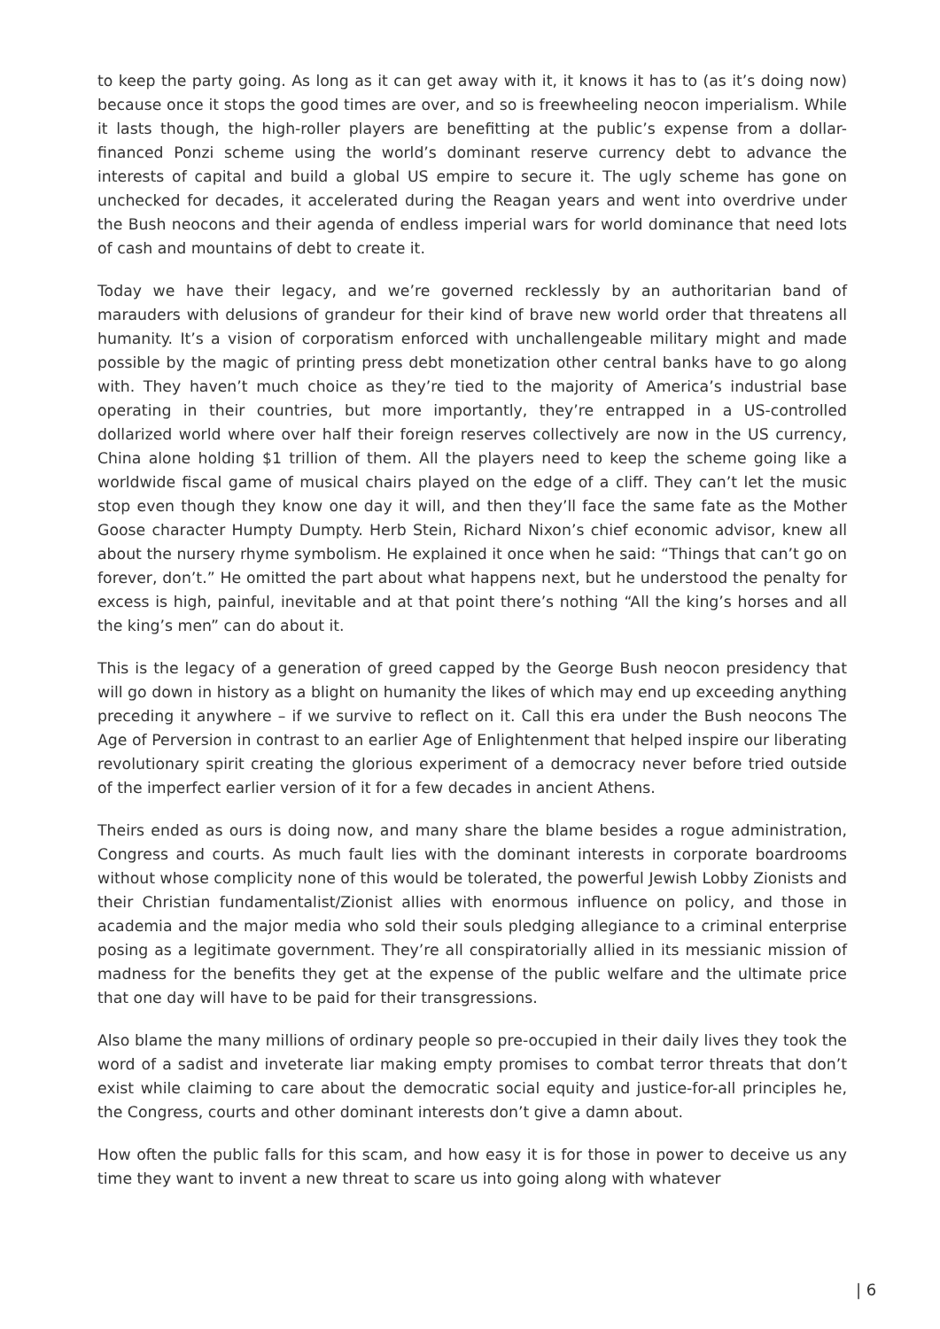to keep the party going. As long as it can get away with it, it knows it has to (as it’s doing now) because once it stops the good times are over, and so is freewheeling neocon imperialism. While it lasts though, the high-roller players are benefitting at the public’s expense from a dollar-financed Ponzi scheme using the world’s dominant reserve currency debt to advance the interests of capital and build a global US empire to secure it. The ugly scheme has gone on unchecked for decades, it accelerated during the Reagan years and went into overdrive under the Bush neocons and their agenda of endless imperial wars for world dominance that need lots of cash and mountains of debt to create it.
Today we have their legacy, and we’re governed recklessly by an authoritarian band of marauders with delusions of grandeur for their kind of brave new world order that threatens all humanity. It’s a vision of corporatism enforced with unchallengeable military might and made possible by the magic of printing press debt monetization other central banks have to go along with. They haven’t much choice as they’re tied to the majority of America’s industrial base operating in their countries, but more importantly, they’re entrapped in a US-controlled dollarized world where over half their foreign reserves collectively are now in the US currency, China alone holding $1 trillion of them. All the players need to keep the scheme going like a worldwide fiscal game of musical chairs played on the edge of a cliff. They can’t let the music stop even though they know one day it will, and then they’ll face the same fate as the Mother Goose character Humpty Dumpty. Herb Stein, Richard Nixon’s chief economic advisor, knew all about the nursery rhyme symbolism. He explained it once when he said: “Things that can’t go on forever, don’t.” He omitted the part about what happens next, but he understood the penalty for excess is high, painful, inevitable and at that point there’s nothing “All the king’s horses and all the king’s men” can do about it.
This is the legacy of a generation of greed capped by the George Bush neocon presidency that will go down in history as a blight on humanity the likes of which may end up exceeding anything preceding it anywhere – if we survive to reflect on it. Call this era under the Bush neocons The Age of Perversion in contrast to an earlier Age of Enlightenment that helped inspire our liberating revolutionary spirit creating the glorious experiment of a democracy never before tried outside of the imperfect earlier version of it for a few decades in ancient Athens.
Theirs ended as ours is doing now, and many share the blame besides a rogue administration, Congress and courts. As much fault lies with the dominant interests in corporate boardrooms without whose complicity none of this would be tolerated, the powerful Jewish Lobby Zionists and their Christian fundamentalist/Zionist allies with enormous influence on policy, and those in academia and the major media who sold their souls pledging allegiance to a criminal enterprise posing as a legitimate government. They’re all conspiratorially allied in its messianic mission of madness for the benefits they get at the expense of the public welfare and the ultimate price that one day will have to be paid for their transgressions.
Also blame the many millions of ordinary people so pre-occupied in their daily lives they took the word of a sadist and inveterate liar making empty promises to combat terror threats that don’t exist while claiming to care about the democratic social equity and justice-for-all principles he, the Congress, courts and other dominant interests don’t give a damn about.
How often the public falls for this scam, and how easy it is for those in power to deceive us any time they want to invent a new threat to scare us into going along with whatever
| 6